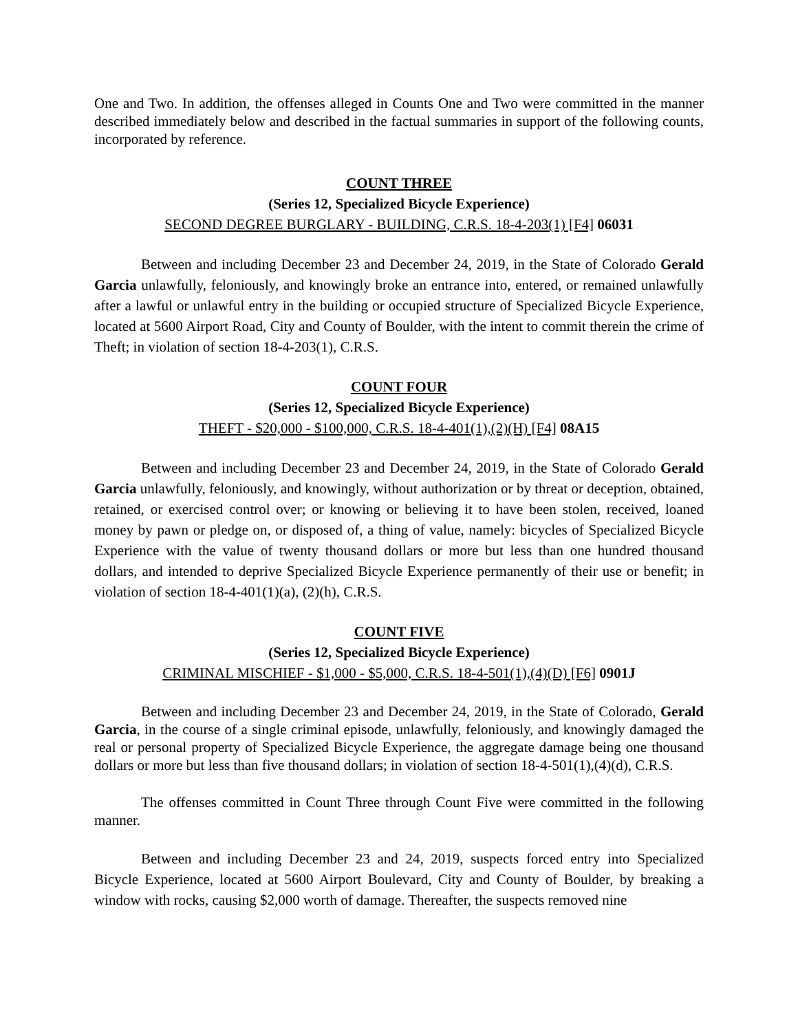One and Two. In addition, the offenses alleged in Counts One and Two were committed in the manner described immediately below and described in the factual summaries in support of the following counts, incorporated by reference.
COUNT THREE
(Series 12, Specialized Bicycle Experience)
SECOND DEGREE BURGLARY - BUILDING, C.R.S. 18-4-203(1) [F4] 06031
Between and including December 23 and December 24, 2019, in the State of Colorado Gerald Garcia unlawfully, feloniously, and knowingly broke an entrance into, entered, or remained unlawfully after a lawful or unlawful entry in the building or occupied structure of Specialized Bicycle Experience, located at 5600 Airport Road, City and County of Boulder, with the intent to commit therein the crime of Theft; in violation of section 18-4-203(1), C.R.S.
COUNT FOUR
(Series 12, Specialized Bicycle Experience)
THEFT - $20,000 - $100,000, C.R.S. 18-4-401(1),(2)(H) [F4] 08A15
Between and including December 23 and December 24, 2019, in the State of Colorado Gerald Garcia unlawfully, feloniously, and knowingly, without authorization or by threat or deception, obtained, retained, or exercised control over; or knowing or believing it to have been stolen, received, loaned money by pawn or pledge on, or disposed of, a thing of value, namely: bicycles of Specialized Bicycle Experience with the value of twenty thousand dollars or more but less than one hundred thousand dollars, and intended to deprive Specialized Bicycle Experience permanently of their use or benefit; in violation of section 18-4-401(1)(a), (2)(h), C.R.S.
COUNT FIVE
(Series 12, Specialized Bicycle Experience)
CRIMINAL MISCHIEF - $1,000 - $5,000, C.R.S. 18-4-501(1),(4)(D) [F6] 0901J
Between and including December 23 and December 24, 2019, in the State of Colorado, Gerald Garcia, in the course of a single criminal episode, unlawfully, feloniously, and knowingly damaged the real or personal property of Specialized Bicycle Experience, the aggregate damage being one thousand dollars or more but less than five thousand dollars; in violation of section 18-4-501(1),(4)(d), C.R.S.
The offenses committed in Count Three through Count Five were committed in the following manner.
Between and including December 23 and 24, 2019, suspects forced entry into Specialized Bicycle Experience, located at 5600 Airport Boulevard, City and County of Boulder, by breaking a window with rocks, causing $2,000 worth of damage. Thereafter, the suspects removed nine